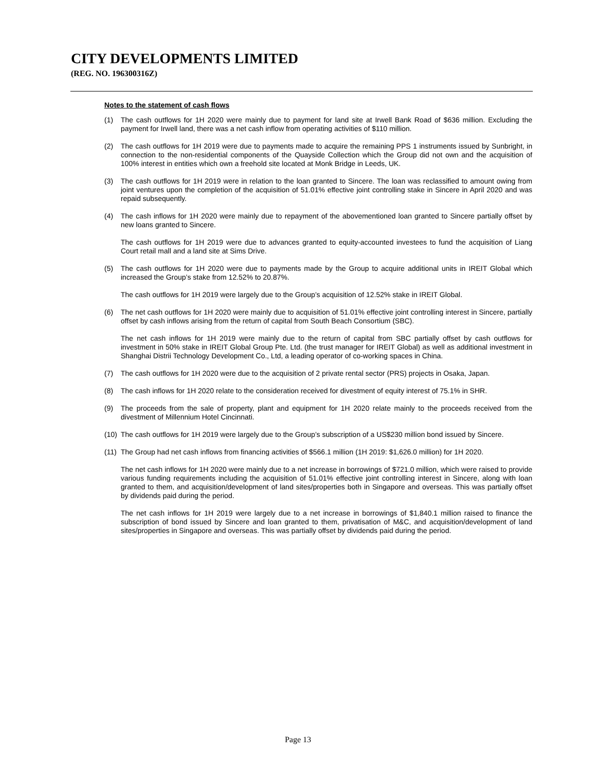CITY DEVELOPMENTS LIMITED
(REG. NO. 196300316Z)
Notes to the statement of cash flows
(1) The cash outflows for 1H 2020 were mainly due to payment for land site at Irwell Bank Road of $636 million. Excluding the payment for Irwell land, there was a net cash inflow from operating activities of $110 million.
(2) The cash outflows for 1H 2019 were due to payments made to acquire the remaining PPS 1 instruments issued by Sunbright, in connection to the non-residential components of the Quayside Collection which the Group did not own and the acquisition of 100% interest in entities which own a freehold site located at Monk Bridge in Leeds, UK.
(3) The cash outflows for 1H 2019 were in relation to the loan granted to Sincere. The loan was reclassified to amount owing from joint ventures upon the completion of the acquisition of 51.01% effective joint controlling stake in Sincere in April 2020 and was repaid subsequently.
(4) The cash inflows for 1H 2020 were mainly due to repayment of the abovementioned loan granted to Sincere partially offset by new loans granted to Sincere.
The cash outflows for 1H 2019 were due to advances granted to equity-accounted investees to fund the acquisition of Liang Court retail mall and a land site at Sims Drive.
(5) The cash outflows for 1H 2020 were due to payments made by the Group to acquire additional units in IREIT Global which increased the Group’s stake from 12.52% to 20.87%.
The cash outflows for 1H 2019 were largely due to the Group’s acquisition of 12.52% stake in IREIT Global.
(6) The net cash outflows for 1H 2020 were mainly due to acquisition of 51.01% effective joint controlling interest in Sincere, partially offset by cash inflows arising from the return of capital from South Beach Consortium (SBC).
The net cash inflows for 1H 2019 were mainly due to the return of capital from SBC partially offset by cash outflows for investment in 50% stake in IREIT Global Group Pte. Ltd. (the trust manager for IREIT Global) as well as additional investment in Shanghai Distrii Technology Development Co., Ltd, a leading operator of co-working spaces in China.
(7) The cash outflows for 1H 2020 were due to the acquisition of 2 private rental sector (PRS) projects in Osaka, Japan.
(8) The cash inflows for 1H 2020 relate to the consideration received for divestment of equity interest of 75.1% in SHR.
(9) The proceeds from the sale of property, plant and equipment for 1H 2020 relate mainly to the proceeds received from the divestment of Millennium Hotel Cincinnati.
(10) The cash outflows for 1H 2019 were largely due to the Group’s subscription of a US$230 million bond issued by Sincere.
(11) The Group had net cash inflows from financing activities of $566.1 million (1H 2019: $1,626.0 million) for 1H 2020.
The net cash inflows for 1H 2020 were mainly due to a net increase in borrowings of $721.0 million, which were raised to provide various funding requirements including the acquisition of 51.01% effective joint controlling interest in Sincere, along with loan granted to them, and acquisition/development of land sites/properties both in Singapore and overseas. This was partially offset by dividends paid during the period.
The net cash inflows for 1H 2019 were largely due to a net increase in borrowings of $1,840.1 million raised to finance the subscription of bond issued by Sincere and loan granted to them, privatisation of M&C, and acquisition/development of land sites/properties in Singapore and overseas. This was partially offset by dividends paid during the period.
Page 13